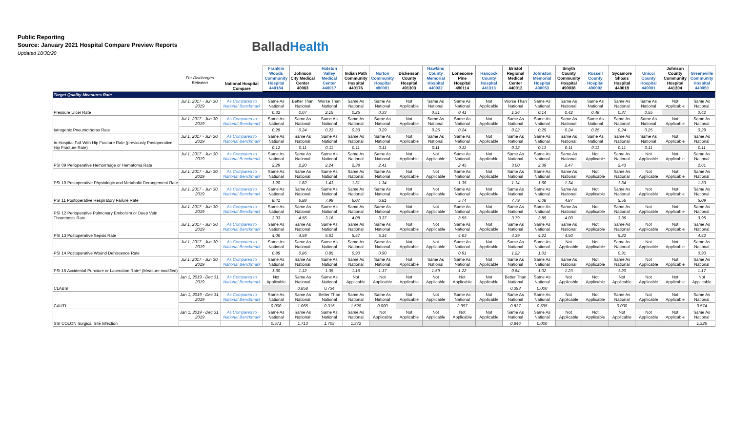Public Reporting
Source: January 2021 Hospital Compare Preview Reports
Updated 10/30/20
BalladHealth
| | For Discharges Between | National Hospital Compare | Franklin Woods Community Hospital 440184 | Johnson City Medical Center 40063 | Holston Valley Medical Center 440017 | Indian Path Community Hospital 440176 | Norton Community Hospital 490001 | Dickenson County Hospital 491303 | Hawkins County Memorial Hospital 440032 | Lonesome Pine Hospital 490114 | Hancock County Hospital 441313 | Bristol Regional Medical Center 440012 | Johnston Memorial Hospital 490053 | Smyth County Community Hospital 490038 | Russell County Hospital 490002 | Sycamore Shoals Hospital 440018 | Unicoi County Hospital 440001 | Johnson County Community Hospital 441304 | Greeneville Community Hospital 440050 |
| --- | --- | --- | --- | --- | --- | --- | --- | --- | --- | --- | --- | --- | --- | --- | --- | --- | --- | --- | --- |
| Target Quality Measures Rate | | | | | | | | | | | | | | | | | | | |
| Pressure Ulcer Rate | Jul 1, 2017 - Jun 30, 2019 | As Compared to National Benchmark | Same As National | Better Than National | Worse Than National | Same As National | Same As National | Not Applicable | Same As National | Same As National | Not Applicable | Worse Than National | Same As National | Same As National | Same As National | Same As National | Same As National | Not Applicable | Same As National |
| | | | 0.32 | 0.07 | 2.15 | 0.25 | 0.33 | | 0.51 | 0.41 | | 1.36 | 0.14 | 0.42 | 0.48 | 0.37 | 0.55 | | 0.42 |
| Iatrogenic Pneumothorax Rate | Jul 1, 2017 - Jun 30, 2019 | As Compared to National Benchmark | Same As National | Same As National | Same As National | Same As National | Same As National | Not Applicable | Same As National | Same As National | Not Applicable | Same As National | Same As National | Same As National | Same As National | Same As National | Same As National | Not Applicable | Same As National |
| | | | 0.28 | 0.24 | 0.23 | 0.33 | 0.29 | | 0.25 | 0.24 | | 0.22 | 0.29 | 0.24 | 0.25 | 0.24 | 0.25 | | 0.29 |
| In-Hospital Fall With Hip Fracture Rate (previously Postoperative Hip Fracture Rate) | Jul 1, 2017 - Jun 30, 2019 | As Compared to National Benchmark | Same As National | Same As National | Same As National | Same As National | Same As National | Not Applicable | Same As National | Same As National | Not Applicable | Same As National | Same As National | Same As National | Same As National | Same As National | Same As National | Not Applicable | Same As National |
| | | | 0.12 | 0.11 | 0.11 | 0.11 | 0.11 | | 0.11 | 0.11 | | 0.12 | 0.13 | 0.11 | 0.11 | 0.11 | 0.11 | | 0.11 |
| PSI 09 Perioperative Hemorrhage or Hematoma Rate | Jul 1, 2017 - Jun 30, 2019 | As Compared to National Benchmark | Same As National | Same As National | Same As National | Same As National | Same As National | Not Applicable | Not Applicable | Same As National | Not Applicable | Same As National | Same As National | Same As National | Not Applicable | Same As National | Not Applicable | Not Applicable | Same As National |
| | | | 2.29 | 2.20 | 2.24 | 2.38 | 2.41 | | | 2.45 | | 3.00 | 2.39 | 2.47 | | 2.43 | | | 2.61 |
| PSI 10 Postoperative Physiologic and Metabolic Derangement Rate | Jul 1, 2017 - Jun 30, 2019 | As Compared to National Benchmark | Same As National | Same As National | Same As National | Same As National | Same As National | Not Applicable | Not Applicable | Same As National | Not Applicable | Same As National | Same As National | Same As National | Not Applicable | Same As National | Not Applicable | Not Applicable | Same As National |
| | | | 1.20 | 1.82 | 1.43 | 1.31 | 1.34 | | | 1.35 | | 1.14 | 1.60 | 1.34 | | 1.34 | | | 1.33 |
| PSI 11 Postoperative Respiratory Failure Rate | Jul 1, 2017 - Jun 30, 2019 | As Compared to National Benchmark | Same As National | Same As National | Same As National | Same As National | Same As National | Not Applicable | Not Applicable | Same As National | Not Applicable | Same As National | Same As National | Same As National | Not Applicable | Same As National | Not Applicable | Not Applicable | Same As National |
| | | | 8.41 | 6.88 | 7.99 | 6.07 | 6.81 | | | 5.74 | | 7.79 | 6.08 | 4.87 | | 5.56 | | | 5.09 |
| PSI 12 Perioperative Pulmonary Embolism or Deep Vein Thrombosis Rate | Jul 1, 2017 - Jun 30, 2019 | As Compared to National Benchmark | Same As National | Same As National | Same As National | Same As National | Same As National | Not Applicable | Not Applicable | Same As National | Not Applicable | Same As National | Same As National | Same As National | Not Applicable | Same As National | Not Applicable | Not Applicable | Same As National |
| | | | 3.03 | 4.56 | 3.16 | 4.08 | 3.37 | | | 3.55 | | 3.79 | 3.89 | 4.00 | | 3.36 | | | 3.95 |
| PSI 13 Postoperative Sepsis Rate | Jul 1, 2017 - Jun 30, 2019 | As Compared to National Benchmark | Same As National | Same As National | Same As National | Same As National | Same As National | Not Applicable | Not Applicable | Same As National | Not Applicable | Same As National | Same As National | Same As National | Not Applicable | Same As National | Not Applicable | Not Applicable | Same As National |
| | | | 4.06 | 4.59 | 5.61 | 5.57 | 5.14 | | | 4.63 | | 4.39 | 4.21 | 4.50 | | 5.22 | | | 4.42 |
| PSI 14 Postoperative Wound Dehiscence Rate | Jul 1, 2017 - Jun 30, 2019 | As Compared to National Benchmark | Same As National | Same As National | Same As National | Same As National | Same As National | Not Applicable | Not Applicable | Same As National | Not Applicable | Same As National | Same As National | Not Applicable | Not Applicable | Same As National | Not Applicable | Not Applicable | Same As National |
| | | | 0.89 | 0.86 | 0.85 | 0.90 | 0.90 | | | 0.91 | | 1.22 | 1.01 | | | 0.91 | | | 0.90 |
| PSI 15 Accidental Puncture or Laceration Rate* (Measure modified) | Jul 1, 2017 - Jun 30, 2019 | As Compared to National Benchmark | Same As National | Same As National | Same As National | Same As National | Same As National | Not Applicable | Same As National | Same As National | Not Applicable | Same As National | Same As National | Same As National | Not Applicable | Same As National | Not Applicable | Not Applicable | Same As National |
| | | | 1.30 | 1.12 | 1.35 | 1.16 | 1.17 | | 1.59 | 1.22 | | 0.84 | 1.02 | 1.23 | | 1.20 | | | 1.17 |
| CLABSI | Jan 1, 2019 - Dec 31, 2019 | As Compared to National Benchmark | Not Applicable | Same As National | Same As National | Not Applicable | Not Applicable | Not Applicable | Not Applicable | Not Applicable | Not Applicable | Better Than National | Same As National | Not Applicable | Not Applicable | Not Applicable | Not Applicable | Not Applicable | Not Applicable |
| | | | | 0.858 | 0.734 | | | | | | | 0.393 | 0.000 | | | | | | |
| CAUTI | Jan 1, 2019 - Dec 31, 2019 | As Compared to National Benchmark | Same As National | Same As National | Better Than National | Same As National | Same As National | Not Applicable | Not Applicable | Same As National | Not Applicable | Same As National | Same As National | Not Applicable | Not Applicable | Same As National | Not Applicable | Not Applicable | Same As National |
| | | | 0.000 | 1.065 | 0.315 | 1.520 | 0.000 | | | 2.997 | | 0.837 | 0.595 | | | 0.000 | | | 0.574 |
| SSI COLON Surgical Site Infection | Jan 1, 2019 - Dec 31, 2019 | As Compared to National Benchmark | Same As National | Same As National | Same As National | Same As National | Not Applicable | Not Applicable | Not Applicable | Not Applicable | Not Applicable | Same As National | Same As National | Not Applicable | Not Applicable | Not Applicable | Not Applicable | Not Applicable | Same As National |
| | | | 0.571 | 1.713 | 1.705 | 1.372 | | | | | | 0.846 | 0.000 | | | | | | 1.326 |